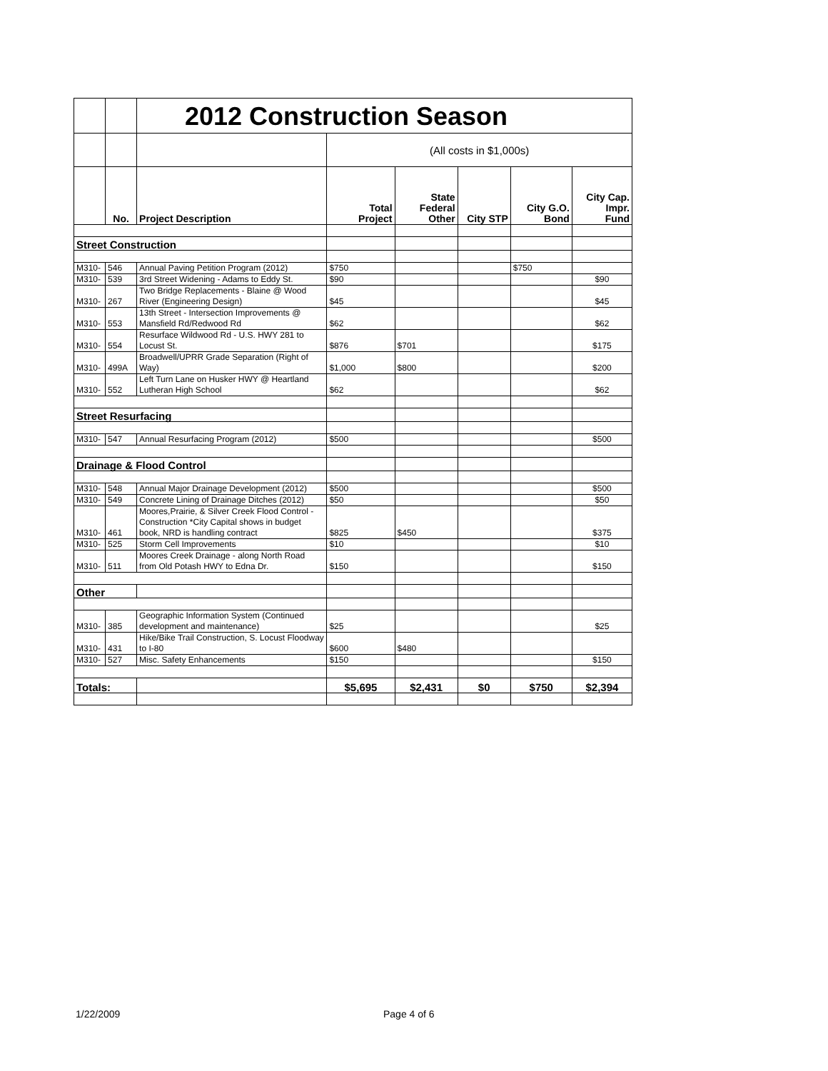| | | 2012 Construction Season | | | | | |
| | | | (All costs in $1,000s) | | | | |
| | No. | Project Description | Total Project | State Federal Other | City STP | City G.O. Bond | City Cap. Impr. Fund |
| Street Construction | | | | | | | |
| M310- | 546 | Annual Paving Petition Program (2012) | $750 | | | $750 | |
| M310- | 539 | 3rd Street Widening - Adams to Eddy St. | $90 | | | | $90 |
| M310- | 267 | Two Bridge Replacements - Blaine @ Wood River (Engineering Design) | $45 | | | | $45 |
| M310- | 553 | 13th Street - Intersection Improvements @ Mansfield Rd/Redwood Rd | $62 | | | | $62 |
| M310- | 554 | Resurface Wildwood Rd - U.S. HWY 281 to Locust St. | $876 | $701 | | | $175 |
| M310- | 499A | Broadwell/UPRR Grade Separation (Right of Way) | $1,000 | $800 | | | $200 |
| M310- | 552 | Left Turn Lane on Husker HWY @ Heartland Lutheran High School | $62 | | | | $62 |
| Street Resurfacing | | | | | | | |
| M310- | 547 | Annual Resurfacing Program (2012) | $500 | | | | $500 |
| Drainage & Flood Control | | | | | | | |
| M310- | 548 | Annual Major Drainage Development (2012) | $500 | | | | $500 |
| M310- | 549 | Concrete Lining of Drainage Ditches (2012) | $50 | | | | $50 |
| M310- | 461 | Moores,Prairie, & Silver Creek Flood Control - Construction *City Capital shows in budget book, NRD is handling contract | $825 | $450 | | | $375 |
| M310- | 525 | Storm Cell Improvements | $10 | | | | $10 |
| M310- | 511 | Moores Creek Drainage - along North Road from Old Potash HWY to Edna Dr. | $150 | | | | $150 |
| Other | | | | | | | |
| M310- | 385 | Geographic Information System (Continued development and maintenance) | $25 | | | | $25 |
| M310- | 431 | Hike/Bike Trail Construction, S. Locust Floodway to I-80 | $600 | $480 | | | |
| M310- | 527 | Misc. Safety Enhancements | $150 | | | | $150 |
| Totals: | | | $5,695 | $2,431 | $0 | $750 | $2,394 |
1/22/2009 Page 4 of 6